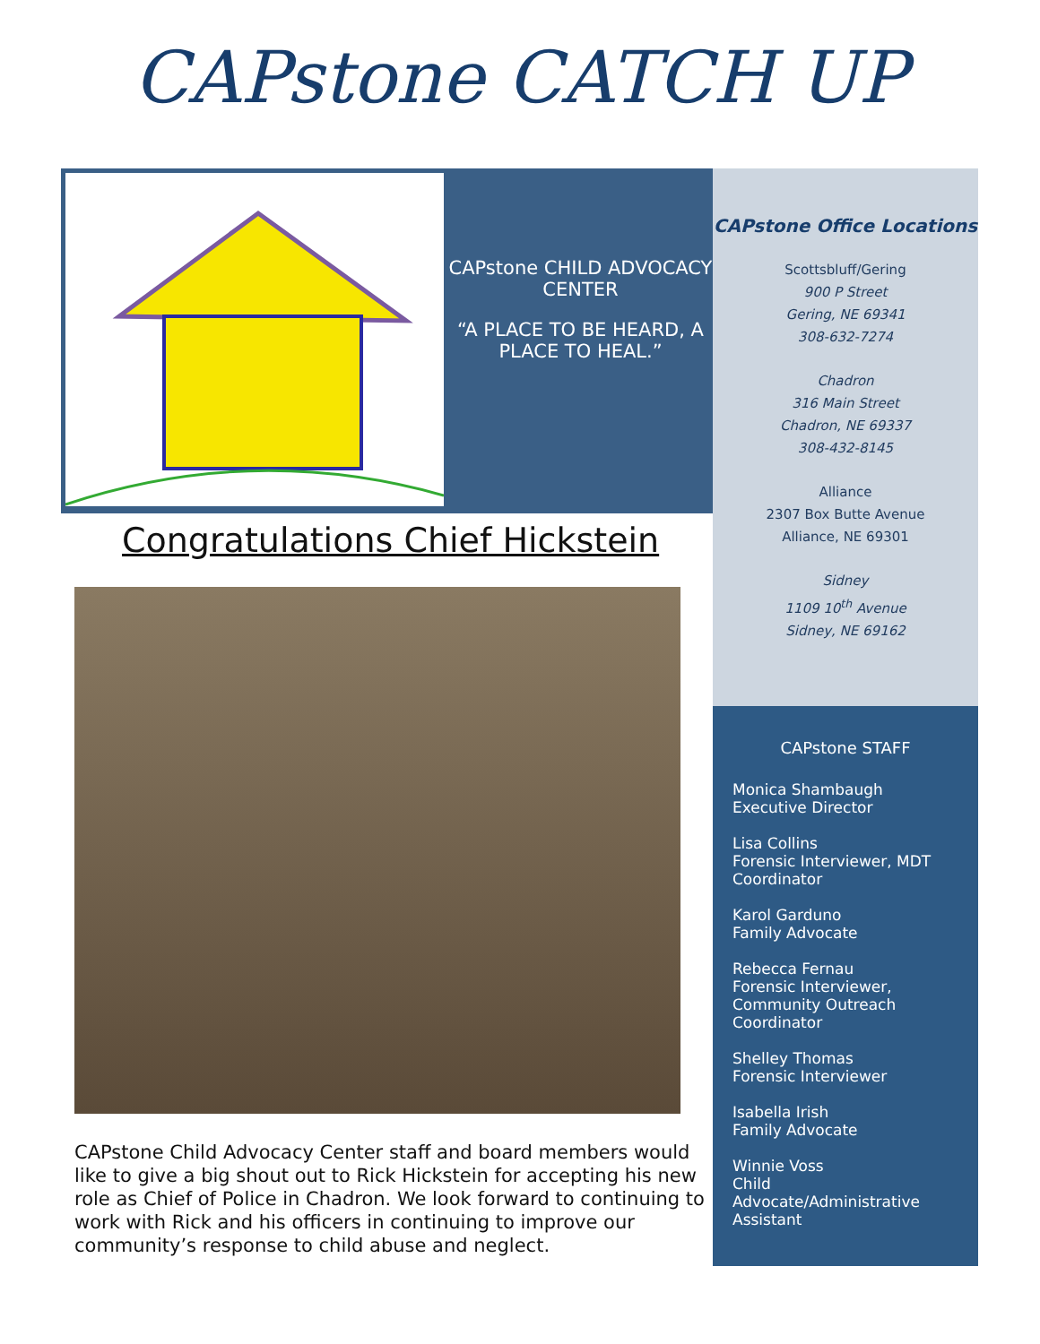CAPstone CATCH UP
CAPstone CHILD ADVOCACY CENTER
“A PLACE TO BE HEARD, A PLACE TO HEAL.”
Congratulations Chief Hickstein
CAPstone Child Advocacy Center staff and board members would like to give a big shout out to Rick Hickstein for accepting his new role as Chief of Police in Chadron. We look forward to continuing to work with Rick and his officers in continuing to improve our community’s response to child abuse and neglect.
CAPstone Office Locations
Scottsbluff/Gering
900 P Street
Gering, NE 69341
308-632-7274
Chadron
316 Main Street
Chadron, NE 69337
308-432-8145
Alliance
2307 Box Butte Avenue
Alliance, NE 69301
Sidney
1109 10<sup>th</sup> Avenue
Sidney, NE 69162
CAPstone STAFF
Monica Shambaugh
Executive Director
Lisa Collins
Forensic Interviewer, MDT Coordinator
Karol Garduno
Family Advocate
Rebecca Fernau
Forensic Interviewer, Community Outreach Coordinator
Shelley Thomas
Forensic Interviewer
Isabella Irish
Family Advocate
Winnie Voss
Child Advocate/Administrative Assistant